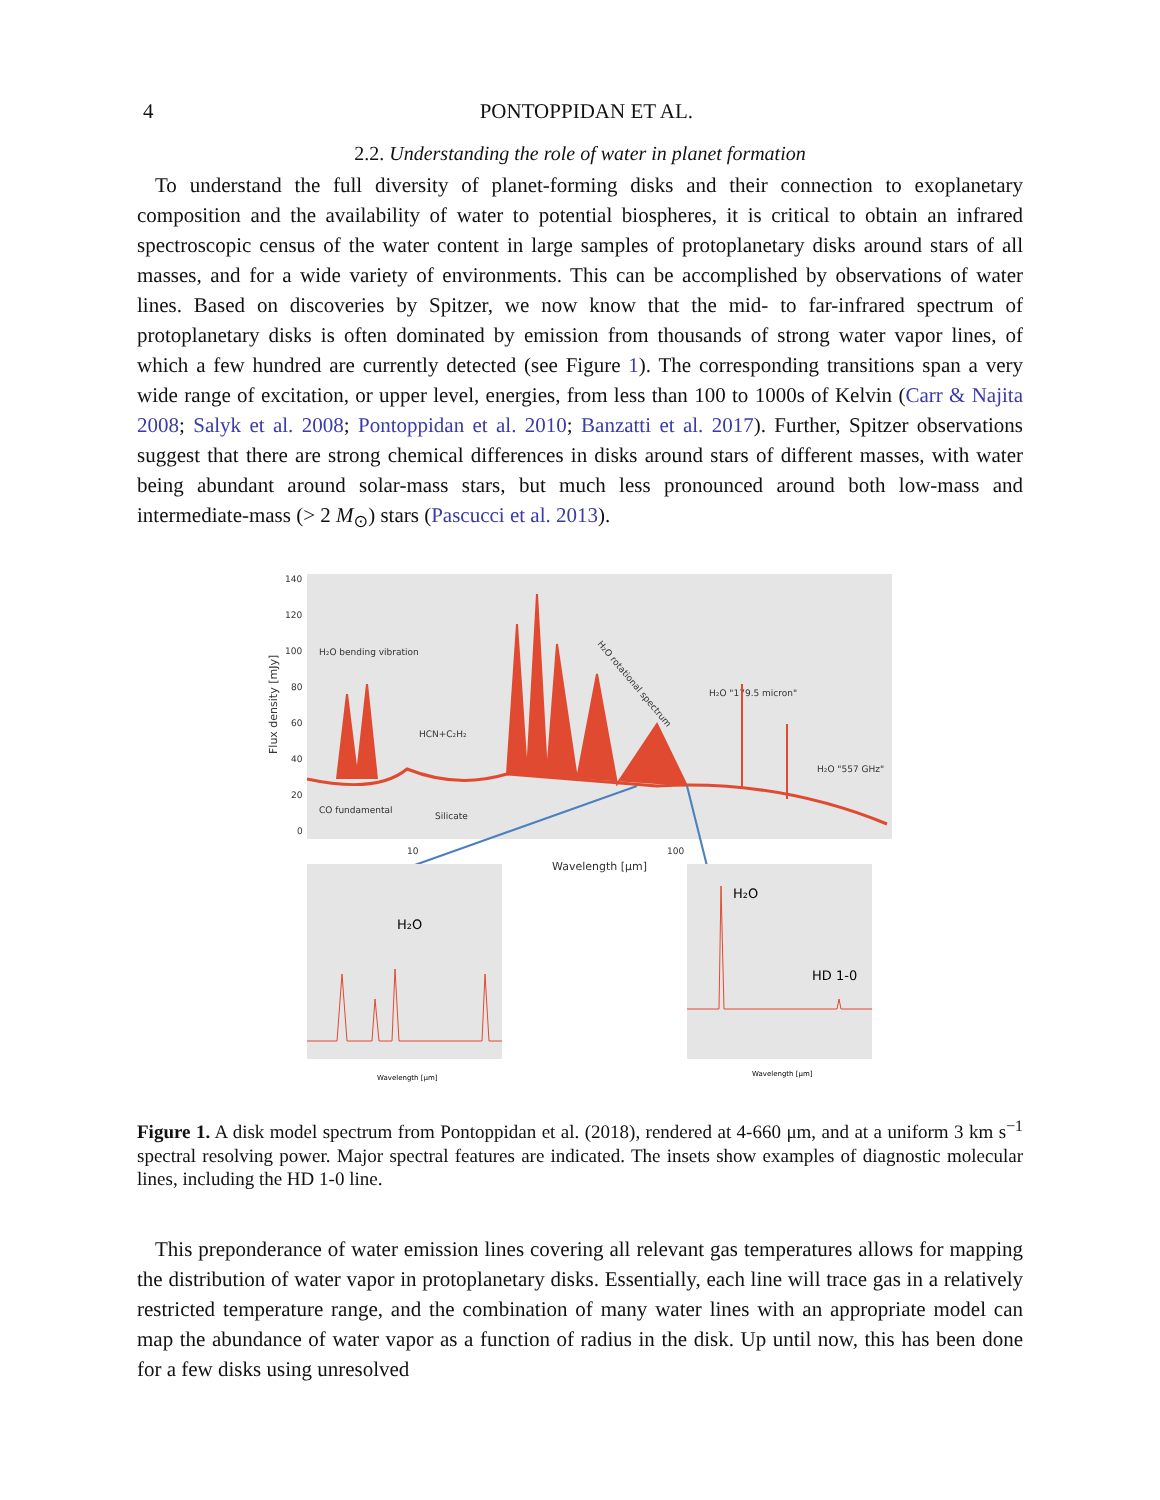4 PONTOPPIDAN ET AL.
2.2. Understanding the role of water in planet formation
To understand the full diversity of planet-forming disks and their connection to exoplanetary composition and the availability of water to potential biospheres, it is critical to obtain an infrared spectroscopic census of the water content in large samples of protoplanetary disks around stars of all masses, and for a wide variety of environments. This can be accomplished by observations of water lines. Based on discoveries by Spitzer, we now know that the mid- to far-infrared spectrum of protoplanetary disks is often dominated by emission from thousands of strong water vapor lines, of which a few hundred are currently detected (see Figure 1). The corresponding transitions span a very wide range of excitation, or upper level, energies, from less than 100 to 1000s of Kelvin (Carr & Najita 2008; Salyk et al. 2008; Pontoppidan et al. 2010; Banzatti et al. 2017). Further, Spitzer observations suggest that there are strong chemical differences in disks around stars of different masses, with water being abundant around solar-mass stars, but much less pronounced around both low-mass and intermediate-mass (> 2 M<sub>⊙</sub>) stars (Pascucci et al. 2013).
140
120
100
80
60
40
20
0
10
100
Wavelength [μm]
Flux density [mJy]
H₂O bending vibration
HCN+C₂H₂
H₂O "179.5 micron"
H₂O "557 GHz"
CO fundamental
Silicate
H₂O rotational spectrum
H₂O
Wavelength [μm]
H₂O
HD 1-0
Wavelength [μm]
Figure 1. A disk model spectrum from Pontoppidan et al. (2018), rendered at 4-660 μm, and at a uniform 3 km s<sup>−1</sup> spectral resolving power. Major spectral features are indicated. The insets show examples of diagnostic molecular lines, including the HD 1-0 line.
This preponderance of water emission lines covering all relevant gas temperatures allows for mapping the distribution of water vapor in protoplanetary disks. Essentially, each line will trace gas in a relatively restricted temperature range, and the combination of many water lines with an appropriate model can map the abundance of water vapor as a function of radius in the disk. Up until now, this has been done for a few disks using unresolved